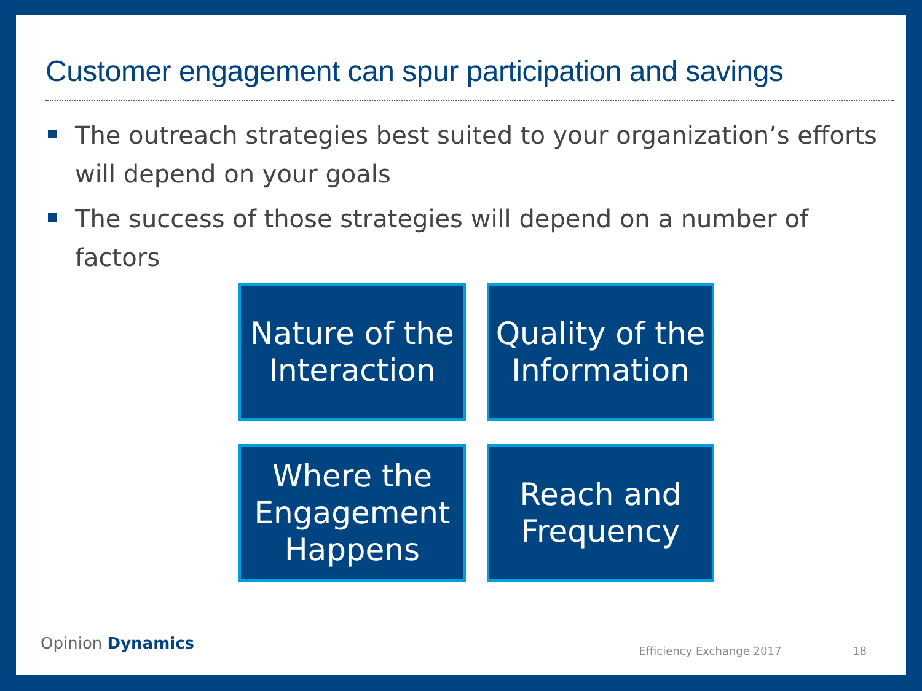Customer engagement can spur participation and savings
The outreach strategies best suited to your organization’s efforts will depend on your goals
The success of those strategies will depend on a number of factors
Nature of the Interaction
Quality of the Information
Where the Engagement Happens
Reach and Frequency
Opinion Dynamics Efficiency Exchange 2017 18